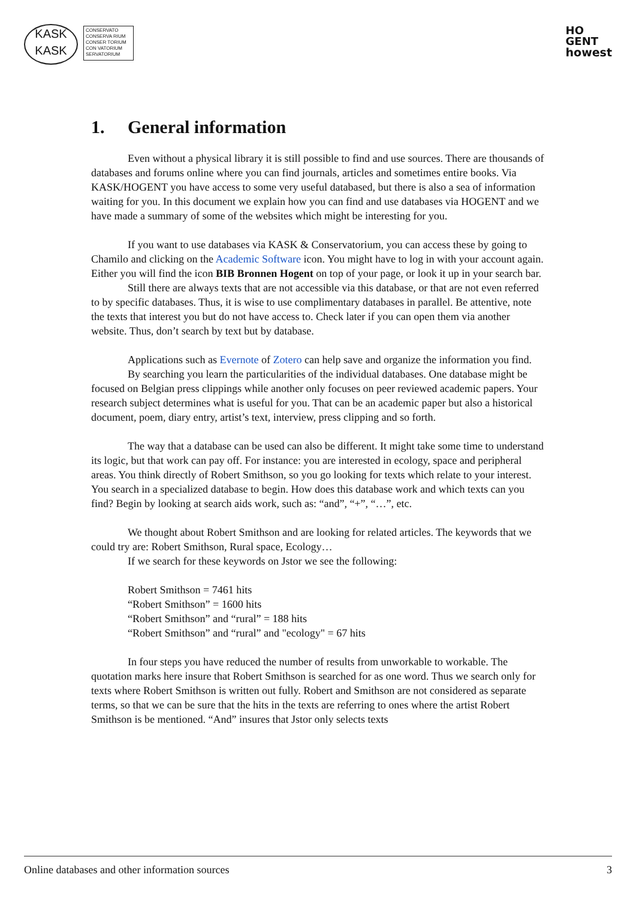KASK
KASK
CONSERVATO
CONSERVA RIUM
CONSER TORIUM
CON VATORIUM
SERVATORIUM
HO
GENT
howest
1. General information
Even without a physical library it is still possible to find and use sources. There are thousands of databases and forums online where you can find journals, articles and sometimes entire books. Via KASK/HOGENT you have access to some very useful databased, but there is also a sea of information waiting for you. In this document we explain how you can find and use databases via HOGENT and we have made a summary of some of the websites which might be interesting for you.
If you want to use databases via KASK & Conservatorium, you can access these by going to Chamilo and clicking on the Academic Software icon. You might have to log in with your account again. Either you will find the icon BIB Bronnen Hogent on top of your page, or look it up in your search bar.
Still there are always texts that are not accessible via this database, or that are not even referred to by specific databases. Thus, it is wise to use complimentary databases in parallel. Be attentive, note the texts that interest you but do not have access to. Check later if you can open them via another website. Thus, don’t search by text but by database.
Applications such as Evernote of Zotero can help save and organize the information you find.
By searching you learn the particularities of the individual databases. One database might be focused on Belgian press clippings while another only focuses on peer reviewed academic papers. Your research subject determines what is useful for you. That can be an academic paper but also a historical document, poem, diary entry, artist’s text, interview, press clipping and so forth.
The way that a database can be used can also be different. It might take some time to understand its logic, but that work can pay off. For instance: you are interested in ecology, space and peripheral areas. You think directly of Robert Smithson, so you go looking for texts which relate to your interest. You search in a specialized database to begin. How does this database work and which texts can you find? Begin by looking at search aids work, such as: “and”, “+”, “…”, etc.
We thought about Robert Smithson and are looking for related articles. The keywords that we could try are: Robert Smithson, Rural space, Ecology…
If we search for these keywords on Jstor we see the following:
Robert Smithson = 7461 hits
“Robert Smithson” = 1600 hits
“Robert Smithson” and “rural” = 188 hits
“Robert Smithson” and “rural” and "ecology" = 67 hits
In four steps you have reduced the number of results from unworkable to workable. The quotation marks here insure that Robert Smithson is searched for as one word. Thus we search only for texts where Robert Smithson is written out fully. Robert and Smithson are not considered as separate terms, so that we can be sure that the hits in the texts are referring to ones where the artist Robert Smithson is be mentioned. “And” insures that Jstor only selects texts
Online databases and other information sources 3